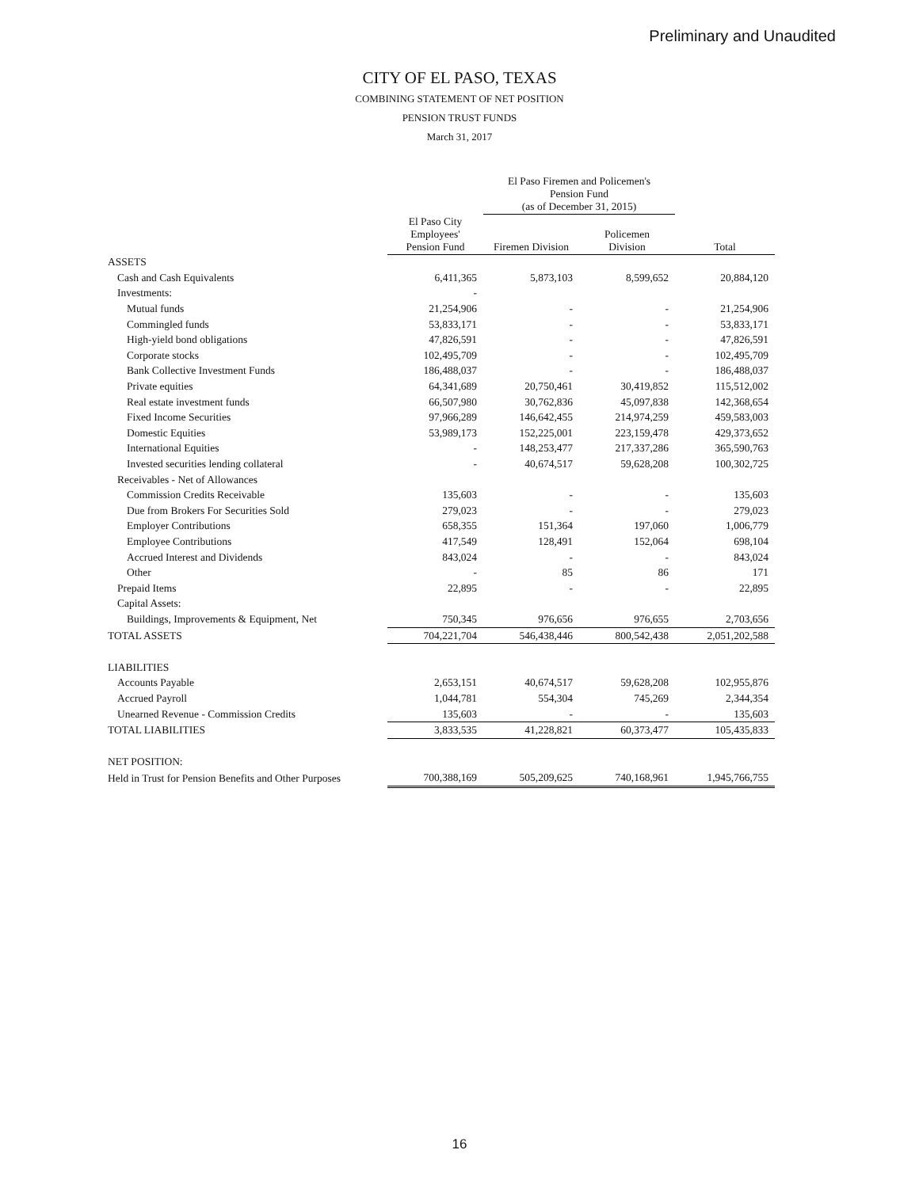Preliminary and Unaudited
CITY OF EL PASO, TEXAS
COMBINING STATEMENT OF NET POSITION
PENSION TRUST FUNDS
March 31, 2017
| | | El Paso Firemen and Policemen's Pension Fund (as of December 31, 2015) | | |
| --- | --- | --- | --- | --- |
| | El Paso City Employees' Pension Fund | Firemen Division | Policemen Division | Total |
| ASSETS | | | | |
| Cash and Cash Equivalents | 6,411,365 | 5,873,103 | 8,599,652 | 20,884,120 |
| Investments: | - | | | |
| Mutual funds | 21,254,906 | - | - | 21,254,906 |
| Commingled funds | 53,833,171 | - | - | 53,833,171 |
| High-yield bond obligations | 47,826,591 | - | - | 47,826,591 |
| Corporate stocks | 102,495,709 | - | - | 102,495,709 |
| Bank Collective Investment Funds | 186,488,037 | - | - | 186,488,037 |
| Private equities | 64,341,689 | 20,750,461 | 30,419,852 | 115,512,002 |
| Real estate investment funds | 66,507,980 | 30,762,836 | 45,097,838 | 142,368,654 |
| Fixed Income Securities | 97,966,289 | 146,642,455 | 214,974,259 | 459,583,003 |
| Domestic Equities | 53,989,173 | 152,225,001 | 223,159,478 | 429,373,652 |
| International Equities | - | 148,253,477 | 217,337,286 | 365,590,763 |
| Invested securities lending collateral | - | 40,674,517 | 59,628,208 | 100,302,725 |
| Receivables - Net of Allowances | | | | |
| Commission Credits Receivable | 135,603 | - | - | 135,603 |
| Due from Brokers For Securities Sold | 279,023 | - | - | 279,023 |
| Employer Contributions | 658,355 | 151,364 | 197,060 | 1,006,779 |
| Employee Contributions | 417,549 | 128,491 | 152,064 | 698,104 |
| Accrued Interest and Dividends | 843,024 | - | - | 843,024 |
| Other | - | 85 | 86 | 171 |
| Prepaid Items | 22,895 | - | - | 22,895 |
| Capital Assets: | | | | |
| Buildings, Improvements & Equipment, Net | 750,345 | 976,656 | 976,655 | 2,703,656 |
| TOTAL ASSETS | 704,221,704 | 546,438,446 | 800,542,438 | 2,051,202,588 |
| LIABILITIES | | | | |
| Accounts Payable | 2,653,151 | 40,674,517 | 59,628,208 | 102,955,876 |
| Accrued Payroll | 1,044,781 | 554,304 | 745,269 | 2,344,354 |
| Unearned Revenue - Commission Credits | 135,603 | - | - | 135,603 |
| TOTAL LIABILITIES | 3,833,535 | 41,228,821 | 60,373,477 | 105,435,833 |
| NET POSITION: | | | | |
| Held in Trust for Pension Benefits and Other Purposes | 700,388,169 | 505,209,625 | 740,168,961 | 1,945,766,755 |
16